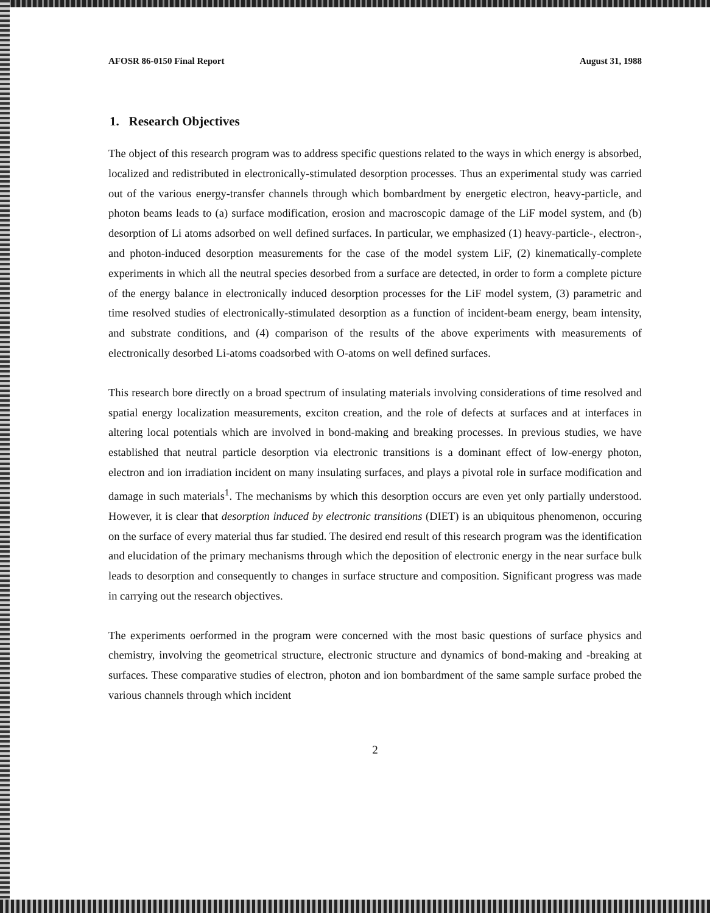AFOSR 86-0150 Final Report August 31, 1988
1. Research Objectives
The object of this research program was to address specific questions related to the ways in which energy is absorbed, localized and redistributed in electronically-stimulated desorption processes. Thus an experimental study was carried out of the various energy-transfer channels through which bombardment by energetic electron, heavy-particle, and photon beams leads to (a) surface modification, erosion and macroscopic damage of the LiF model system, and (b) desorption of Li atoms adsorbed on well defined surfaces. In particular, we emphasized (1) heavy-particle-, electron-, and photon-induced desorption measurements for the case of the model system LiF, (2) kinematically-complete experiments in which all the neutral species desorbed from a surface are detected, in order to form a complete picture of the energy balance in electronically induced desorption processes for the LiF model system, (3) parametric and time resolved studies of electronically-stimulated desorption as a function of incident-beam energy, beam intensity, and substrate conditions, and (4) comparison of the results of the above experiments with measurements of electronically desorbed Li-atoms coadsorbed with O-atoms on well defined surfaces.
This research bore directly on a broad spectrum of insulating materials involving considerations of time resolved and spatial energy localization measurements, exciton creation, and the role of defects at surfaces and at interfaces in altering local potentials which are involved in bond-making and breaking processes. In previous studies, we have established that neutral particle desorption via electronic transitions is a dominant effect of low-energy photon, electron and ion irradiation incident on many insulating surfaces, and plays a pivotal role in surface modification and damage in such materials<sup>1</sup>. The mechanisms by which this desorption occurs are even yet only partially understood. However, it is clear that desorption induced by electronic transitions (DIET) is an ubiquitous phenomenon, occuring on the surface of every material thus far studied. The desired end result of this research program was the identification and elucidation of the primary mechanisms through which the deposition of electronic energy in the near surface bulk leads to desorption and consequently to changes in surface structure and composition. Significant progress was made in carrying out the research objectives.
The experiments oerformed in the program were concerned with the most basic questions of surface physics and chemistry, involving the geometrical structure, electronic structure and dynamics of bond-making and -breaking at surfaces. These comparative studies of electron, photon and ion bombardment of the same sample surface probed the various channels through which incident
2